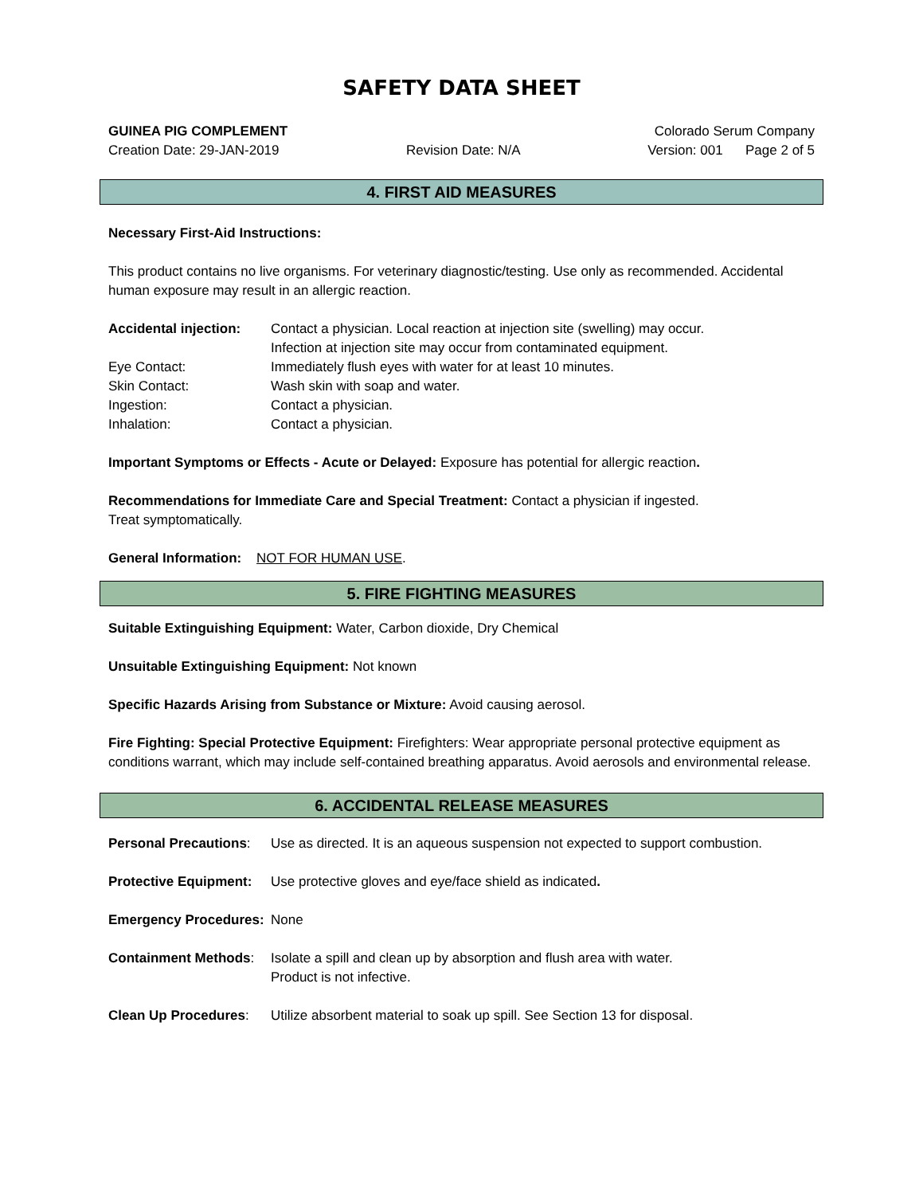SAFETY DATA SHEET
GUINEA PIG COMPLEMENT Colorado Serum Company
Creation Date: 29-JAN-2019 Revision Date: N/A Version: 001 Page 2 of 5
4. FIRST AID MEASURES
Necessary First-Aid Instructions:
This product contains no live organisms. For veterinary diagnostic/testing. Use only as recommended. Accidental human exposure may result in an allergic reaction.
Accidental injection: Contact a physician. Local reaction at injection site (swelling) may occur.
Infection at injection site may occur from contaminated equipment.
Eye Contact: Immediately flush eyes with water for at least 10 minutes.
Skin Contact: Wash skin with soap and water.
Ingestion: Contact a physician.
Inhalation: Contact a physician.
Important Symptoms or Effects - Acute or Delayed: Exposure has potential for allergic reaction.
Recommendations for Immediate Care and Special Treatment: Contact a physician if ingested.
Treat symptomatically.
General Information: NOT FOR HUMAN USE.
5. FIRE FIGHTING MEASURES
Suitable Extinguishing Equipment: Water, Carbon dioxide, Dry Chemical
Unsuitable Extinguishing Equipment: Not known
Specific Hazards Arising from Substance or Mixture: Avoid causing aerosol.
Fire Fighting: Special Protective Equipment: Firefighters: Wear appropriate personal protective equipment as conditions warrant, which may include self-contained breathing apparatus. Avoid aerosols and environmental release.
6. ACCIDENTAL RELEASE MEASURES
Personal Precautions: Use as directed. It is an aqueous suspension not expected to support combustion.
Protective Equipment: Use protective gloves and eye/face shield as indicated.
Emergency Procedures: None
Containment Methods: Isolate a spill and clean up by absorption and flush area with water.
Product is not infective.
Clean Up Procedures: Utilize absorbent material to soak up spill. See Section 13 for disposal.